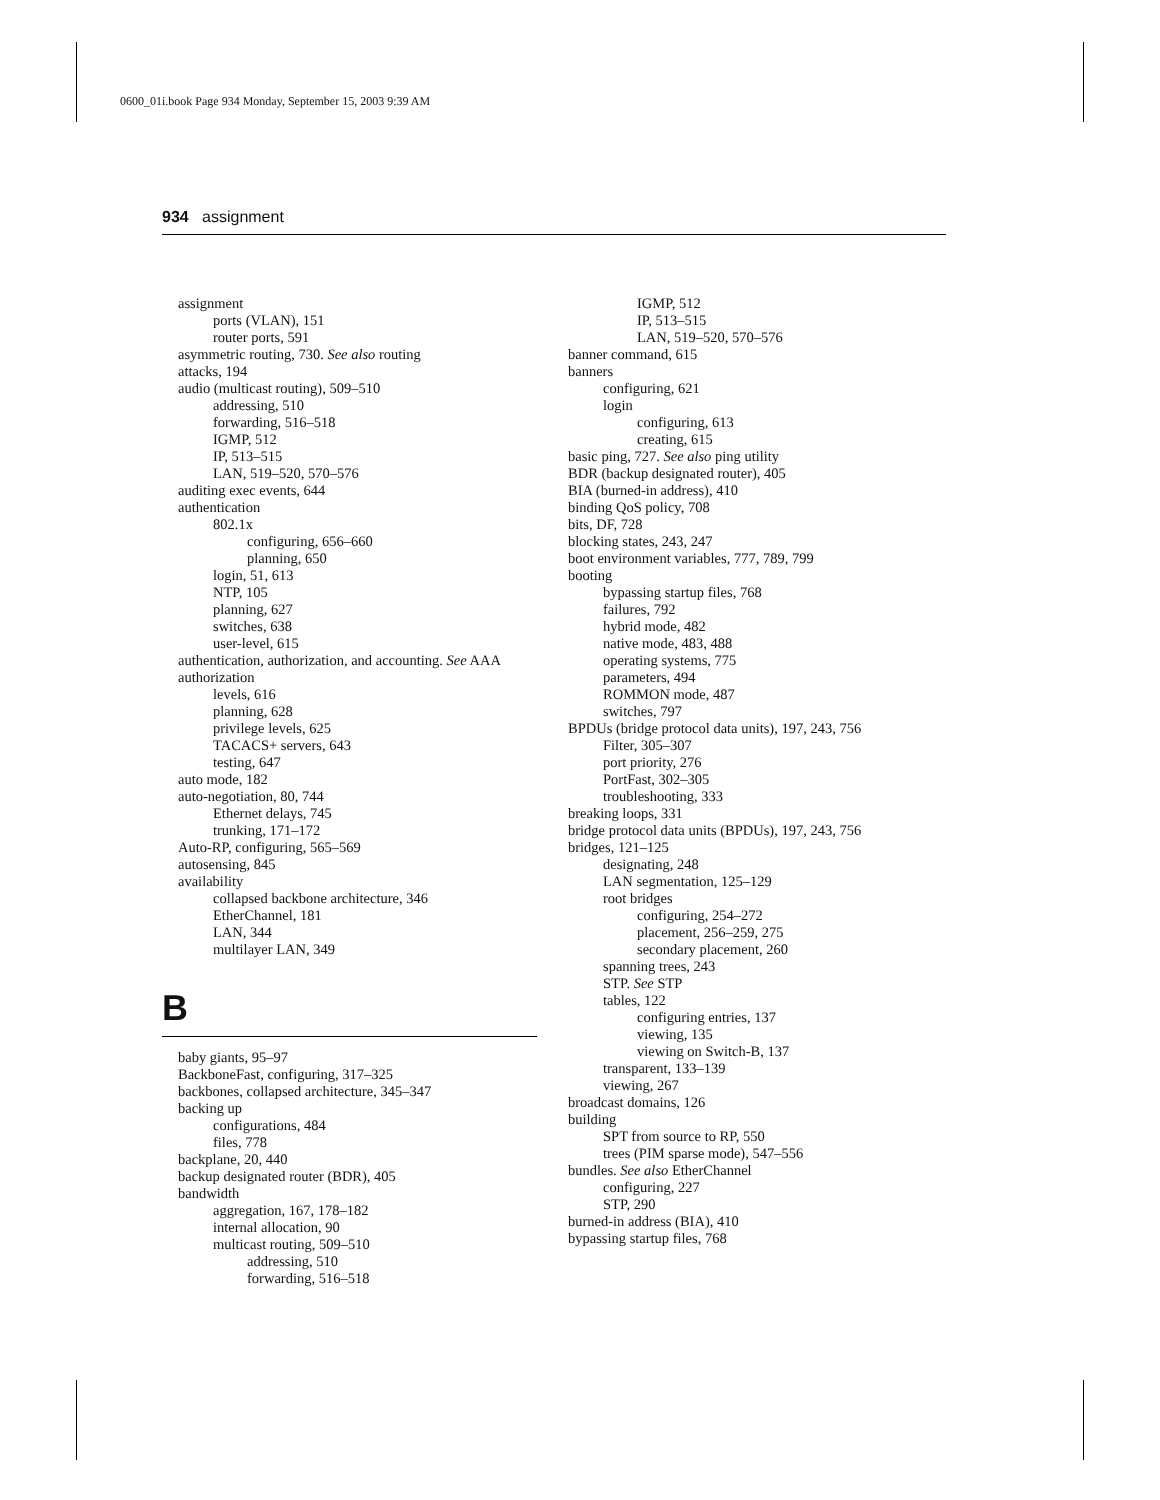0600_01i.book Page 934 Monday, September 15, 2003 9:39 AM
934 assignment
assignment
ports (VLAN), 151
router ports, 591
asymmetric routing, 730. See also routing
attacks, 194
audio (multicast routing), 509–510
addressing, 510
forwarding, 516–518
IGMP, 512
IP, 513–515
LAN, 519–520, 570–576
auditing exec events, 644
authentication
802.1x
configuring, 656–660
planning, 650
login, 51, 613
NTP, 105
planning, 627
switches, 638
user-level, 615
authentication, authorization, and accounting. See AAA
authorization
levels, 616
planning, 628
privilege levels, 625
TACACS+ servers, 643
testing, 647
auto mode, 182
auto-negotiation, 80, 744
Ethernet delays, 745
trunking, 171–172
Auto-RP, configuring, 565–569
autosensing, 845
availability
collapsed backbone architecture, 346
EtherChannel, 181
LAN, 344
multilayer LAN, 349
B
baby giants, 95–97
BackboneFast, configuring, 317–325
backbones, collapsed architecture, 345–347
backing up
configurations, 484
files, 778
backplane, 20, 440
backup designated router (BDR), 405
bandwidth
aggregation, 167, 178–182
internal allocation, 90
multicast routing, 509–510
addressing, 510
forwarding, 516–518
IGMP, 512
IP, 513–515
LAN, 519–520, 570–576
banner command, 615
banners
configuring, 621
login
configuring, 613
creating, 615
basic ping, 727. See also ping utility
BDR (backup designated router), 405
BIA (burned-in address), 410
binding QoS policy, 708
bits, DF, 728
blocking states, 243, 247
boot environment variables, 777, 789, 799
booting
bypassing startup files, 768
failures, 792
hybrid mode, 482
native mode, 483, 488
operating systems, 775
parameters, 494
ROMMON mode, 487
switches, 797
BPDUs (bridge protocol data units), 197, 243, 756
Filter, 305–307
port priority, 276
PortFast, 302–305
troubleshooting, 333
breaking loops, 331
bridge protocol data units (BPDUs), 197, 243, 756
bridges, 121–125
designating, 248
LAN segmentation, 125–129
root bridges
configuring, 254–272
placement, 256–259, 275
secondary placement, 260
spanning trees, 243
STP. See STP
tables, 122
configuring entries, 137
viewing, 135
viewing on Switch-B, 137
transparent, 133–139
viewing, 267
broadcast domains, 126
building
SPT from source to RP, 550
trees (PIM sparse mode), 547–556
bundles. See also EtherChannel
configuring, 227
STP, 290
burned-in address (BIA), 410
bypassing startup files, 768